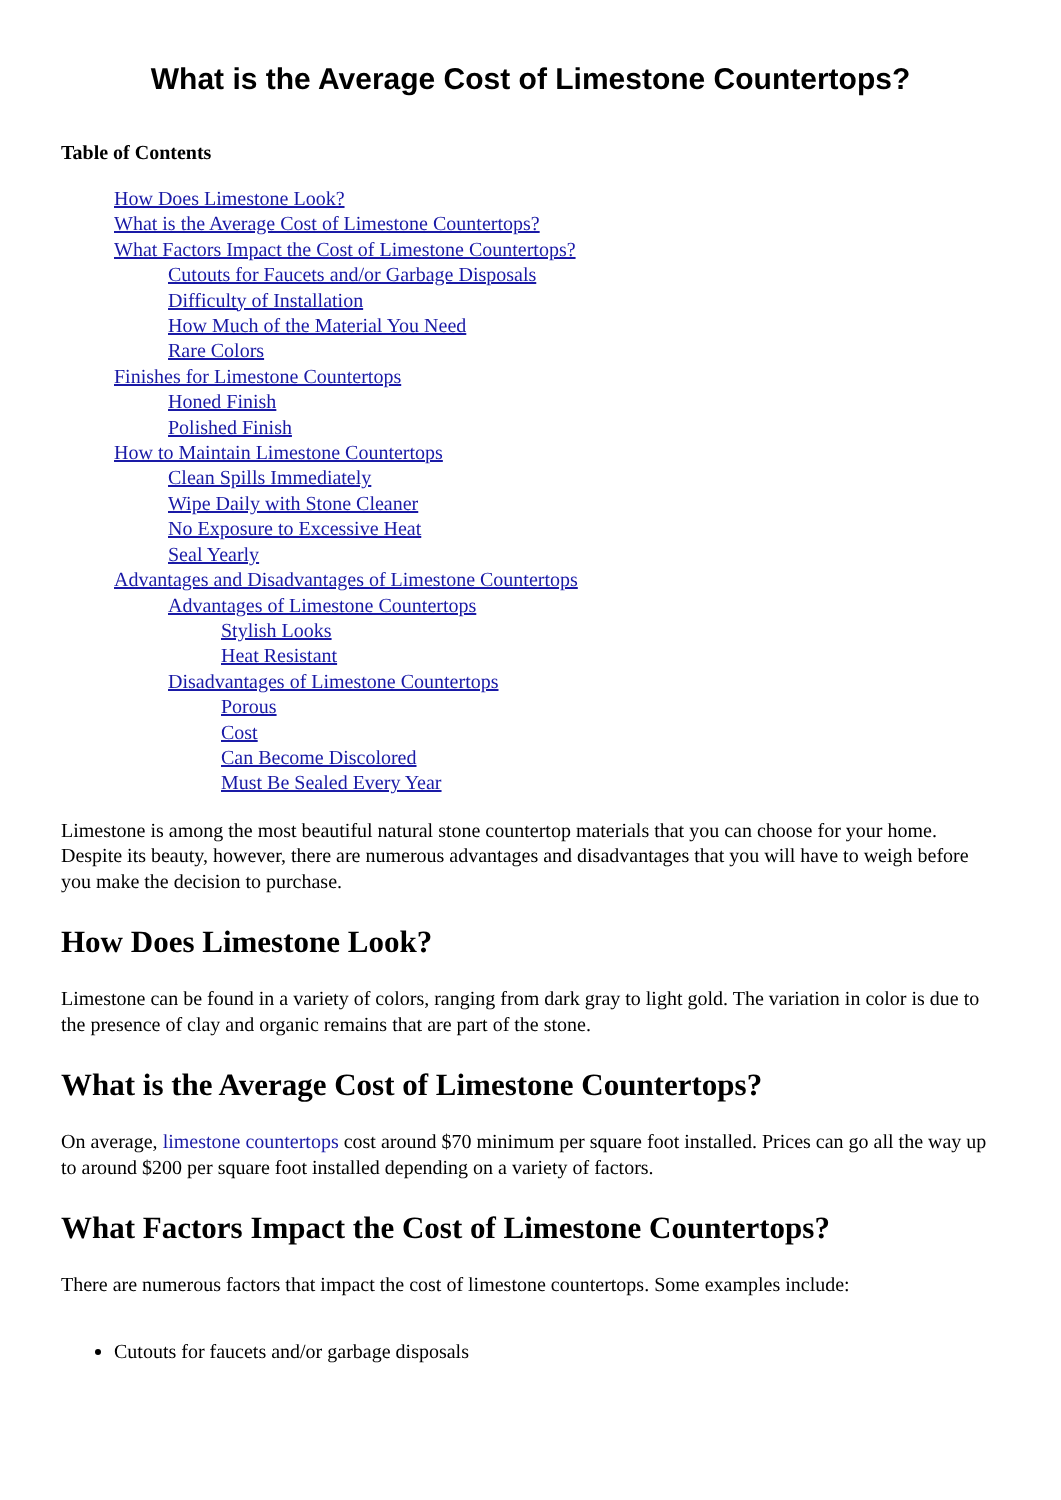What is the Average Cost of Limestone Countertops?
Table of Contents
How Does Limestone Look?
What is the Average Cost of Limestone Countertops?
What Factors Impact the Cost of Limestone Countertops?
Cutouts for Faucets and/or Garbage Disposals
Difficulty of Installation
How Much of the Material You Need
Rare Colors
Finishes for Limestone Countertops
Honed Finish
Polished Finish
How to Maintain Limestone Countertops
Clean Spills Immediately
Wipe Daily with Stone Cleaner
No Exposure to Excessive Heat
Seal Yearly
Advantages and Disadvantages of Limestone Countertops
Advantages of Limestone Countertops
Stylish Looks
Heat Resistant
Disadvantages of Limestone Countertops
Porous
Cost
Can Become Discolored
Must Be Sealed Every Year
Limestone is among the most beautiful natural stone countertop materials that you can choose for your home. Despite its beauty, however, there are numerous advantages and disadvantages that you will have to weigh before you make the decision to purchase.
How Does Limestone Look?
Limestone can be found in a variety of colors, ranging from dark gray to light gold. The variation in color is due to the presence of clay and organic remains that are part of the stone.
What is the Average Cost of Limestone Countertops?
On average, limestone countertops cost around $70 minimum per square foot installed. Prices can go all the way up to around $200 per square foot installed depending on a variety of factors.
What Factors Impact the Cost of Limestone Countertops?
There are numerous factors that impact the cost of limestone countertops. Some examples include:
Cutouts for faucets and/or garbage disposals